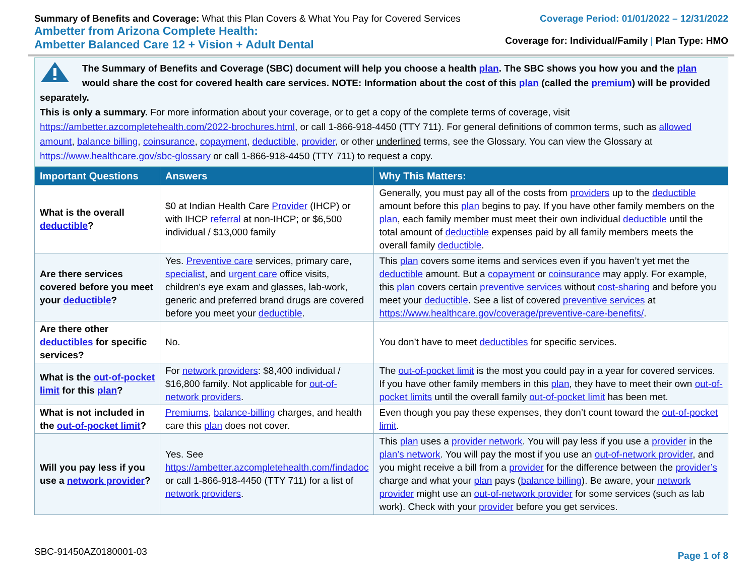Summary of Benefits and Coverage: What this Plan Covers & What You Pay for Covered Services
Ambetter from Arizona Complete Health:
Ambetter Balanced Care 12 + Vision + Adult Dental
Coverage Period: 01/01/2022 – 12/31/2022
Coverage for: Individual/Family | Plan Type: HMO
The Summary of Benefits and Coverage (SBC) document will help you choose a health plan. The SBC shows you how you and the plan would share the cost for covered health care services. NOTE: Information about the cost of this plan (called the premium) will be provided separately.
This is only a summary. For more information about your coverage, or to get a copy of the complete terms of coverage, visit https://ambetter.azcompletehealth.com/2022-brochures.html, or call 1-866-918-4450 (TTY 711). For general definitions of common terms, such as allowed amount, balance billing, coinsurance, copayment, deductible, provider, or other underlined terms, see the Glossary. You can view the Glossary at https://www.healthcare.gov/sbc-glossary or call 1-866-918-4450 (TTY 711) to request a copy.
| Important Questions | Answers | Why This Matters: |
| --- | --- | --- |
| What is the overall deductible ? | $0 at Indian Health Care Provider (IHCP) or with IHCP referral at non-IHCP; or $6,500 individual / $13,000 family | Generally, you must pay all of the costs from providers up to the deductible amount before this plan begins to pay. If you have other family members on the plan , each family member must meet their own individual deductible until the total amount of deductible expenses paid by all family members meets the overall family deductible . |
| Are there services covered before you meet your deductible ? | Yes. Preventive care services, primary care, specialist , and urgent care office visits, children's eye exam and glasses, lab-work, generic and preferred brand drugs are covered before you meet your deductible . | This plan covers some items and services even if you haven’t yet met the deductible amount. But a copayment or coinsurance may apply. For example, this plan covers certain preventive services without cost-sharing and before you meet your deductible . See a list of covered preventive services at https://www.healthcare.gov/coverage/preventive-care-benefits/ . |
| Are there other deductibles for specific services? | No. | You don’t have to meet deductibles for specific services. |
| What is the out-of-pocket limit for this plan ? | For network providers : $8,400 individual / $16,800 family. Not applicable for out-of-network providers . | The out-of-pocket limit is the most you could pay in a year for covered services. If you have other family members in this plan , they have to meet their own out-of-pocket limits until the overall family out-of-pocket limit has been met. |
| What is not included in the out-of-pocket limit ? | Premiums , balance-billing charges, and health care this plan does not cover. | Even though you pay these expenses, they don’t count toward the out-of-pocket limit . |
| Will you pay less if you use a network provider ? | Yes. See https://ambetter.azcompletehealth.com/findadoc or call 1-866-918-4450 (TTY 711) for a list of network providers . | This plan uses a provider network . You will pay less if you use a provider in the plan’s network . You will pay the most if you use an out-of-network provider , and you might receive a bill from a provider for the difference between the provider’s charge and what your plan pays ( balance billing ). Be aware, your network provider might use an out-of-network provider for some services (such as lab work). Check with your provider before you get services. |
SBC-91450AZ0180001-03 Page 1 of 8